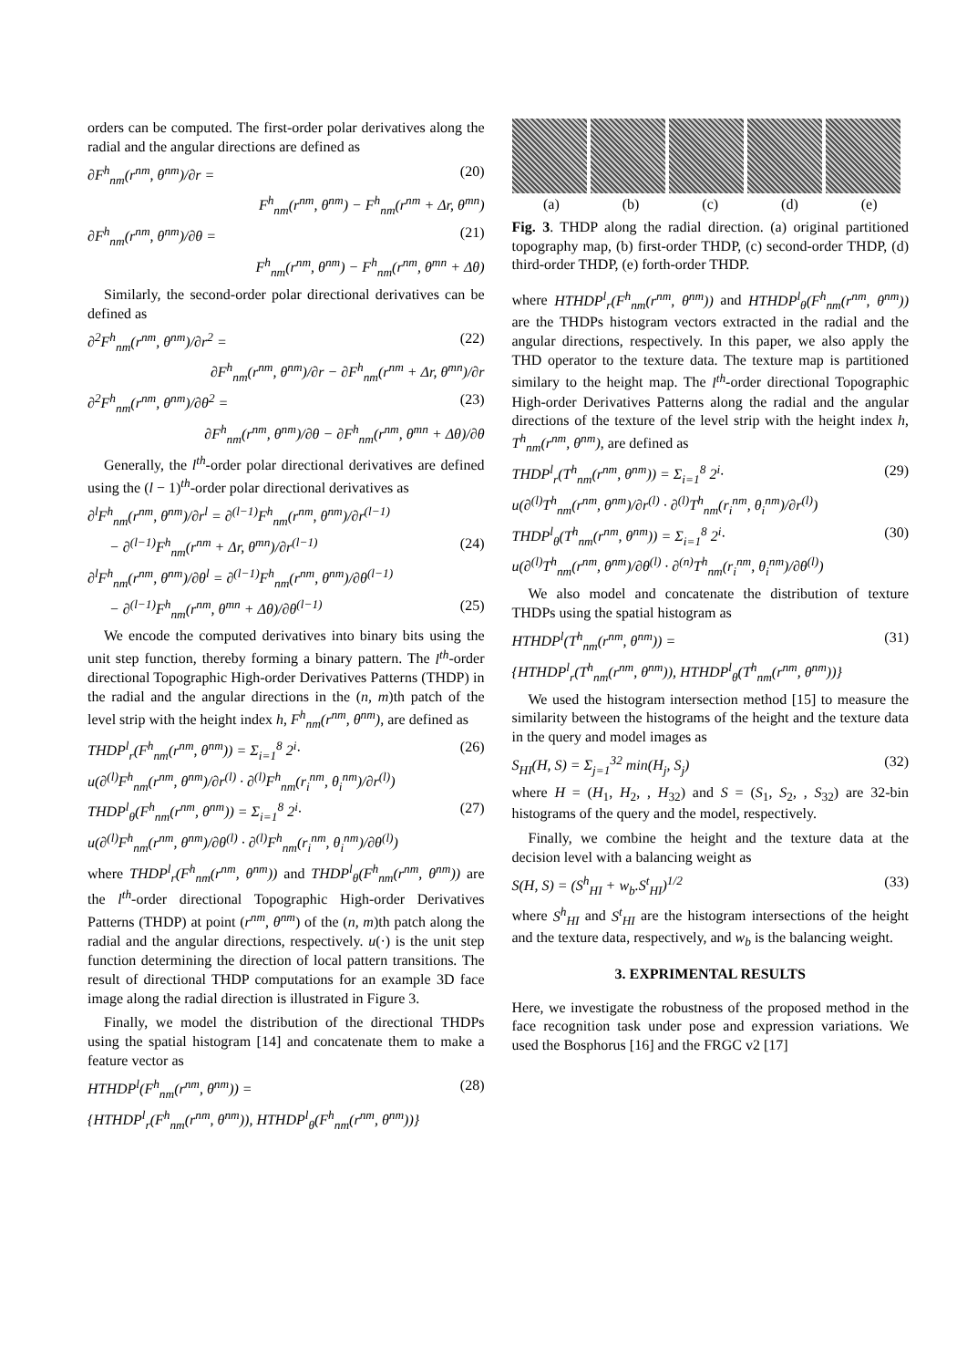orders can be computed. The first-order polar derivatives along the radial and the angular directions are defined as
∂F<sup>h</sup><sub>nm</sub>(r<sup>nm</sup>, θ<sup>nm</sup>)/∂r = (20)
F<sup>h</sup><sub>nm</sub>(r<sup>nm</sup>, θ<sup>nm</sup>) − F<sup>h</sup><sub>nm</sub>(r<sup>nm</sup> + Δr, θ<sup>mn</sup>)
∂F<sup>h</sup><sub>nm</sub>(r<sup>nm</sup>, θ<sup>nm</sup>)/∂θ = (21)
F<sup>h</sup><sub>nm</sub>(r<sup>nm</sup>, θ<sup>nm</sup>) − F<sup>h</sup><sub>nm</sub>(r<sup>nm</sup>, θ<sup>mn</sup> + Δθ)
Similarly, the second-order polar directional derivatives can be defined as
∂<sup>2</sup>F<sup>h</sup><sub>nm</sub>(r<sup>nm</sup>, θ<sup>nm</sup>)/∂r<sup>2</sup> = (22)
∂F<sup>h</sup><sub>nm</sub>(r<sup>nm</sup>, θ<sup>nm</sup>)/∂r − ∂F<sup>h</sup><sub>nm</sub>(r<sup>nm</sup> + Δr, θ<sup>mn</sup>)/∂r
∂<sup>2</sup>F<sup>h</sup><sub>nm</sub>(r<sup>nm</sup>, θ<sup>nm</sup>)/∂θ<sup>2</sup> = (23)
∂F<sup>h</sup><sub>nm</sub>(r<sup>nm</sup>, θ<sup>nm</sup>)/∂θ − ∂F<sup>h</sup><sub>nm</sub>(r<sup>nm</sup>, θ<sup>mn</sup> + Δθ)/∂θ
Generally, the l<sup>th</sup>-order polar directional derivatives are defined using the (l − 1)<sup>th</sup>-order polar directional derivatives as
∂<sup>l</sup>F<sup>h</sup><sub>nm</sub>(r<sup>nm</sup>, θ<sup>nm</sup>)/∂r<sup>l</sup> = ∂<sup>(l−1)</sup>F<sup>h</sup><sub>nm</sub>(r<sup>nm</sup>, θ<sup>nm</sup>)/∂r<sup>(l−1)</sup>
− ∂<sup>(l−1)</sup>F<sup>h</sup><sub>nm</sub>(r<sup>nm</sup> + Δr, θ<sup>mn</sup>)/∂r<sup>(l−1)</sup> (24)
∂<sup>l</sup>F<sup>h</sup><sub>nm</sub>(r<sup>nm</sup>, θ<sup>nm</sup>)/∂θ<sup>l</sup> = ∂<sup>(l−1)</sup>F<sup>h</sup><sub>nm</sub>(r<sup>nm</sup>, θ<sup>nm</sup>)/∂θ<sup>(l−1)</sup>
− ∂<sup>(l−1)</sup>F<sup>h</sup><sub>nm</sub>(r<sup>nm</sup>, θ<sup>mn</sup> + Δθ)/∂θ<sup>(l−1)</sup> (25)
We encode the computed derivatives into binary bits using the unit step function, thereby forming a binary pattern. The l<sup>th</sup>-order directional Topographic High-order Derivatives Patterns (THDP) in the radial and the angular directions in the (n, m)th patch of the level strip with the height index h, F<sup>h</sup><sub>nm</sub>(r<sup>nm</sup>, θ<sup>nm</sup>), are defined as
THDP<sup>l</sup><sub>r</sub>(F<sup>h</sup><sub>nm</sub>(r<sup>nm</sup>, θ<sup>nm</sup>)) = Σ<sub>i=1</sub><sup>8</sup> 2<sup>i</sup>· (26)
u(∂<sup>(l)</sup>F<sup>h</sup><sub>nm</sub>(r<sup>nm</sup>, θ<sup>nm</sup>)/∂r<sup>(l)</sup> · ∂<sup>(l)</sup>F<sup>h</sup><sub>nm</sub>(r<sub>i</sub><sup>nm</sup>, θ<sub>i</sub><sup>nm</sup>)/∂r<sup>(l)</sup>)
THDP<sup>l</sup><sub>θ</sub>(F<sup>h</sup><sub>nm</sub>(r<sup>nm</sup>, θ<sup>nm</sup>)) = Σ<sub>i=1</sub><sup>8</sup> 2<sup>i</sup>· (27)
u(∂<sup>(l)</sup>F<sup>h</sup><sub>nm</sub>(r<sup>nm</sup>, θ<sup>nm</sup>)/∂θ<sup>(l)</sup> · ∂<sup>(l)</sup>F<sup>h</sup><sub>nm</sub>(r<sub>i</sub><sup>nm</sup>, θ<sub>i</sub><sup>nm</sup>)/∂θ<sup>(l)</sup>)
where THDP<sup>l</sup><sub>r</sub>(F<sup>h</sup><sub>nm</sub>(r<sup>nm</sup>, θ<sup>nm</sup>)) and THDP<sup>l</sup><sub>θ</sub>(F<sup>h</sup><sub>nm</sub>(r<sup>nm</sup>, θ<sup>nm</sup>)) are the l<sup>th</sup>-order directional Topographic High-order Derivatives Patterns (THDP) at point (r<sup>nm</sup>, θ<sup>nm</sup>) of the (n, m)th patch along the radial and the angular directions, respectively. u(·) is the unit step function determining the direction of local pattern transitions. The result of directional THDP computations for an example 3D face image along the radial direction is illustrated in Figure 3.
Finally, we model the distribution of the directional THDPs using the spatial histogram [14] and concatenate them to make a feature vector as
HTHDP<sup>l</sup>(F<sup>h</sup><sub>nm</sub>(r<sup>nm</sup>, θ<sup>nm</sup>)) = (28)
{HTHDP<sup>l</sup><sub>r</sub>(F<sup>h</sup><sub>nm</sub>(r<sup>nm</sup>, θ<sup>nm</sup>)), HTHDP<sup>l</sup><sub>θ</sub>(F<sup>h</sup><sub>nm</sub>(r<sup>nm</sup>, θ<sup>nm</sup>))}
(a) (b) (c) (d) (e)
Fig. 3. THDP along the radial direction. (a) original partitioned topography map, (b) first-order THDP, (c) second-order THDP, (d) third-order THDP, (e) forth-order THDP.
where HTHDP<sup>l</sup><sub>r</sub>(F<sup>h</sup><sub>nm</sub>(r<sup>nm</sup>, θ<sup>nm</sup>)) and HTHDP<sup>l</sup><sub>θ</sub>(F<sup>h</sup><sub>nm</sub>(r<sup>nm</sup>, θ<sup>nm</sup>)) are the THDPs histogram vectors extracted in the radial and the angular directions, respectively. In this paper, we also apply the THD operator to the texture data. The texture map is partitioned similary to the height map. The l<sup>th</sup>-order directional Topographic High-order Derivatives Patterns along the radial and the angular directions of the texture of the level strip with the height index h, T<sup>h</sup><sub>nm</sub>(r<sup>nm</sup>, θ<sup>nm</sup>), are defined as
THDP<sup>l</sup><sub>r</sub>(T<sup>h</sup><sub>nm</sub>(r<sup>nm</sup>, θ<sup>nm</sup>)) = Σ<sub>i=1</sub><sup>8</sup> 2<sup>i</sup>· (29)
u(∂<sup>(l)</sup>T<sup>h</sup><sub>nm</sub>(r<sup>nm</sup>, θ<sup>nm</sup>)/∂r<sup>(l)</sup> · ∂<sup>(l)</sup>T<sup>h</sup><sub>nm</sub>(r<sub>i</sub><sup>nm</sup>, θ<sub>i</sub><sup>nm</sup>)/∂r<sup>(l)</sup>)
THDP<sup>l</sup><sub>θ</sub>(T<sup>h</sup><sub>nm</sub>(r<sup>nm</sup>, θ<sup>nm</sup>)) = Σ<sub>i=1</sub><sup>8</sup> 2<sup>i</sup>· (30)
u(∂<sup>(l)</sup>T<sup>h</sup><sub>nm</sub>(r<sup>nm</sup>, θ<sup>nm</sup>)/∂θ<sup>(l)</sup> · ∂<sup>(n)</sup>T<sup>h</sup><sub>nm</sub>(r<sub>i</sub><sup>nm</sup>, θ<sub>i</sub><sup>nm</sup>)/∂θ<sup>(l)</sup>)
We also model and concatenate the distribution of texture THDPs using the spatial histogram as
HTHDP<sup>l</sup>(T<sup>h</sup><sub>nm</sub>(r<sup>nm</sup>, θ<sup>nm</sup>)) = (31)
{HTHDP<sup>l</sup><sub>r</sub>(T<sup>h</sup><sub>nm</sub>(r<sup>nm</sup>, θ<sup>nm</sup>)), HTHDP<sup>l</sup><sub>θ</sub>(T<sup>h</sup><sub>nm</sub>(r<sup>nm</sup>, θ<sup>nm</sup>))}
We used the histogram intersection method [15] to measure the similarity between the histograms of the height and the texture data in the query and model images as
S<sub>HI</sub>(H, S) = Σ<sub>j=1</sub><sup>32</sup> min(H<sub>j</sub>, S<sub>j</sub>) (32)
where H = (H<sub>1</sub>, H<sub>2</sub>, , H<sub>32</sub>) and S = (S<sub>1</sub>, S<sub>2</sub>, , S<sub>32</sub>) are 32-bin histograms of the query and the model, respectively.
Finally, we combine the height and the texture data at the decision level with a balancing weight as
S(H, S) = (S<sup>h</sup><sub>HI</sub> + w<sub>b</sub>.S<sup>t</sup><sub>HI</sub>)<sup>1/2</sup> (33)
where S<sup>h</sup><sub>HI</sub> and S<sup>t</sup><sub>HI</sub> are the histogram intersections of the height and the texture data, respectively, and w<sub>b</sub> is the balancing weight.
3. EXPRIMENTAL RESULTS
Here, we investigate the robustness of the proposed method in the face recognition task under pose and expression variations. We used the Bosphorus [16] and the FRGC v2 [17]